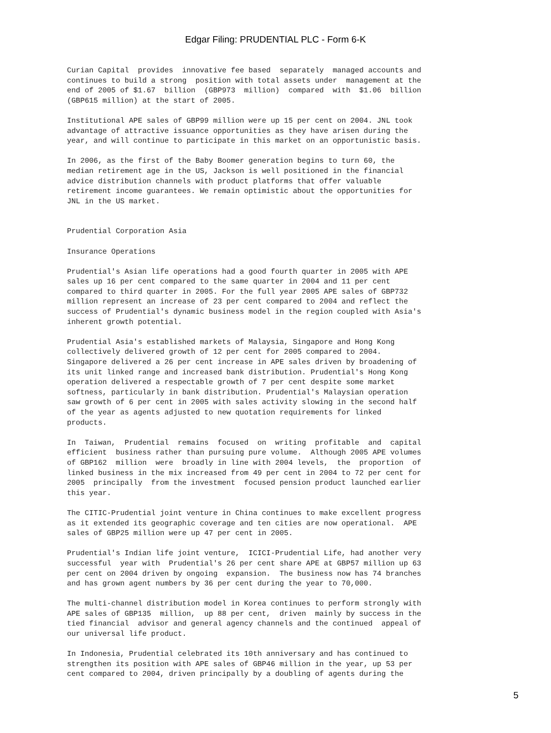Edgar Filing: PRUDENTIAL PLC - Form 6-K
Curian Capital  provides  innovative fee based  separately  managed accounts and
continues to build a strong  position with total assets under  management at the
end of 2005 of $1.67  billion  (GBP973  million)  compared  with  $1.06  billion
(GBP615 million) at the start of 2005.
Institutional APE sales of GBP99 million were up 15 per cent on 2004. JNL took
advantage of attractive issuance opportunities as they have arisen during the
year, and will continue to participate in this market on an opportunistic basis.
In 2006, as the first of the Baby Boomer generation begins to turn 60, the
median retirement age in the US, Jackson is well positioned in the financial
advice distribution channels with product platforms that offer valuable
retirement income guarantees. We remain optimistic about the opportunities for
JNL in the US market.
Prudential Corporation Asia
Insurance Operations
Prudential's Asian life operations had a good fourth quarter in 2005 with APE
sales up 16 per cent compared to the same quarter in 2004 and 11 per cent
compared to third quarter in 2005. For the full year 2005 APE sales of GBP732
million represent an increase of 23 per cent compared to 2004 and reflect the
success of Prudential's dynamic business model in the region coupled with Asia's
inherent growth potential.
Prudential Asia's established markets of Malaysia, Singapore and Hong Kong
collectively delivered growth of 12 per cent for 2005 compared to 2004.
Singapore delivered a 26 per cent increase in APE sales driven by broadening of
its unit linked range and increased bank distribution. Prudential's Hong Kong
operation delivered a respectable growth of 7 per cent despite some market
softness, particularly in bank distribution. Prudential's Malaysian operation
saw growth of 6 per cent in 2005 with sales activity slowing in the second half
of the year as agents adjusted to new quotation requirements for linked
products.
In  Taiwan,  Prudential  remains  focused  on  writing  profitable  and  capital
efficient  business rather than pursuing pure volume.  Although 2005 APE volumes
of GBP162  million  were  broadly in line with 2004 levels,  the  proportion  of
linked business in the mix increased from 49 per cent in 2004 to 72 per cent for
2005  principally  from the investment  focused pension product launched earlier
this year.
The CITIC-Prudential joint venture in China continues to make excellent progress
as it extended its geographic coverage and ten cities are now operational.  APE
sales of GBP25 million were up 47 per cent in 2005.
Prudential's Indian life joint venture,  ICICI-Prudential Life, had another very
successful  year with  Prudential's 26 per cent share APE at GBP57 million up 63
per cent on 2004 driven by ongoing  expansion.  The business now has 74 branches
and has grown agent numbers by 36 per cent during the year to 70,000.
The multi-channel distribution model in Korea continues to perform strongly with
APE sales of GBP135  million,  up 88 per cent,  driven  mainly by success in the
tied financial  advisor and general agency channels and the continued  appeal of
our universal life product.
In Indonesia, Prudential celebrated its 10th anniversary and has continued to
strengthen its position with APE sales of GBP46 million in the year, up 53 per
cent compared to 2004, driven principally by a doubling of agents during the
5